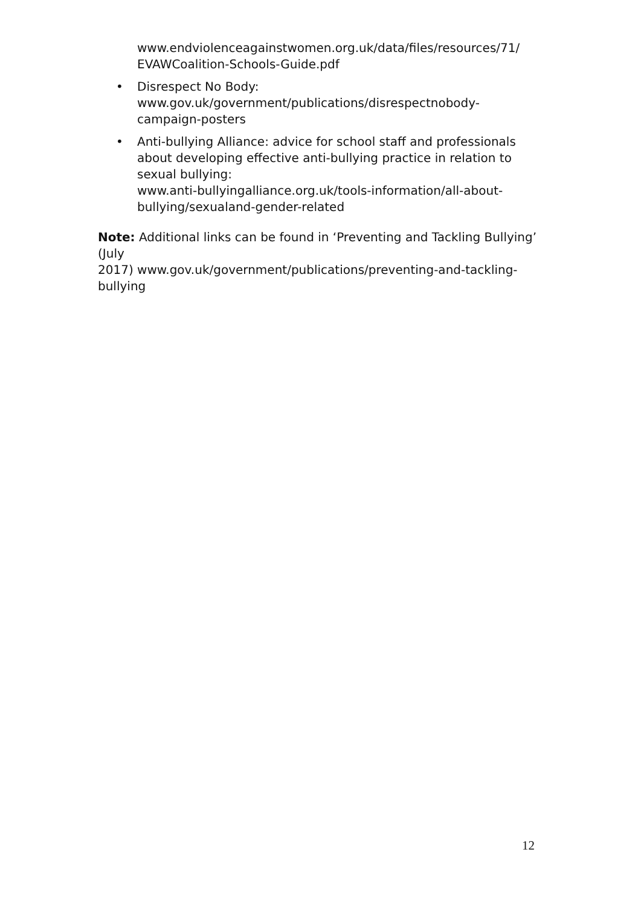www.endviolenceagainstwomen.org.uk/data/files/resources/71/
EVAWCoalition-Schools-Guide.pdf
• Disrespect No Body:
www.gov.uk/government/publications/disrespectnobody-
campaign-posters
• Anti-bullying Alliance: advice for school staff and professionals about developing effective anti-bullying practice in relation to sexual bullying:
www.anti-bullyingalliance.org.uk/tools-information/all-about-
bullying/sexualand-gender-related
Note: Additional links can be found in ‘Preventing and Tackling Bullying’
(July
2017) www.gov.uk/government/publications/preventing-and-tackling-
bullying
12